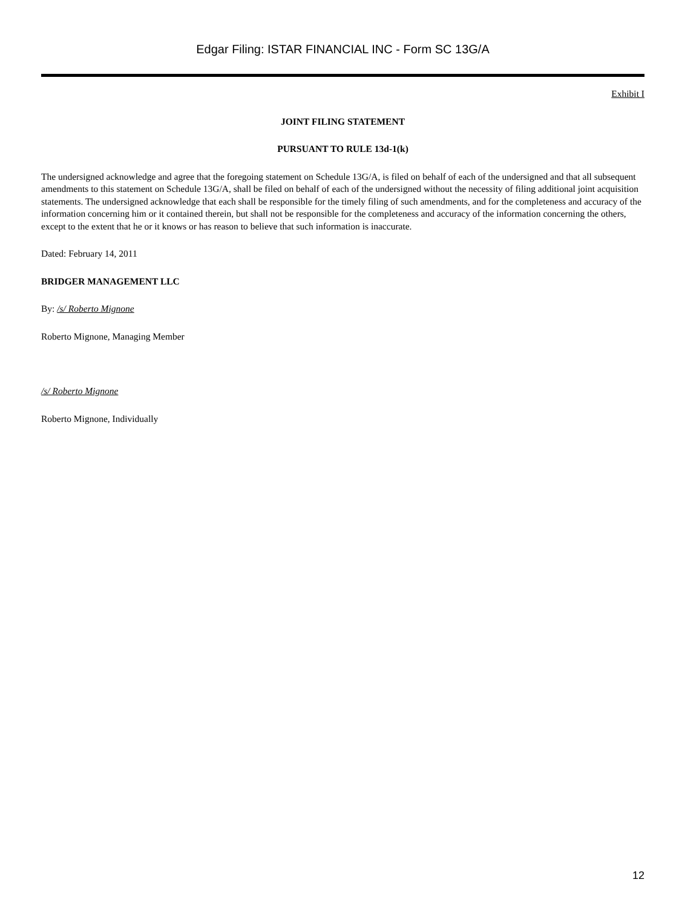Edgar Filing: ISTAR FINANCIAL INC - Form SC 13G/A
Exhibit I
JOINT FILING STATEMENT
PURSUANT TO RULE 13d-1(k)
The undersigned acknowledge and agree that the foregoing statement on Schedule 13G/A, is filed on behalf of each of the undersigned and that all subsequent amendments to this statement on Schedule 13G/A, shall be filed on behalf of each of the undersigned without the necessity of filing additional joint acquisition statements. The undersigned acknowledge that each shall be responsible for the timely filing of such amendments, and for the completeness and accuracy of the information concerning him or it contained therein, but shall not be responsible for the completeness and accuracy of the information concerning the others, except to the extent that he or it knows or has reason to believe that such information is inaccurate.
Dated: February 14, 2011
BRIDGER MANAGEMENT LLC
By: /s/ Roberto Mignone
Roberto Mignone, Managing Member
/s/ Roberto Mignone
Roberto Mignone, Individually
12